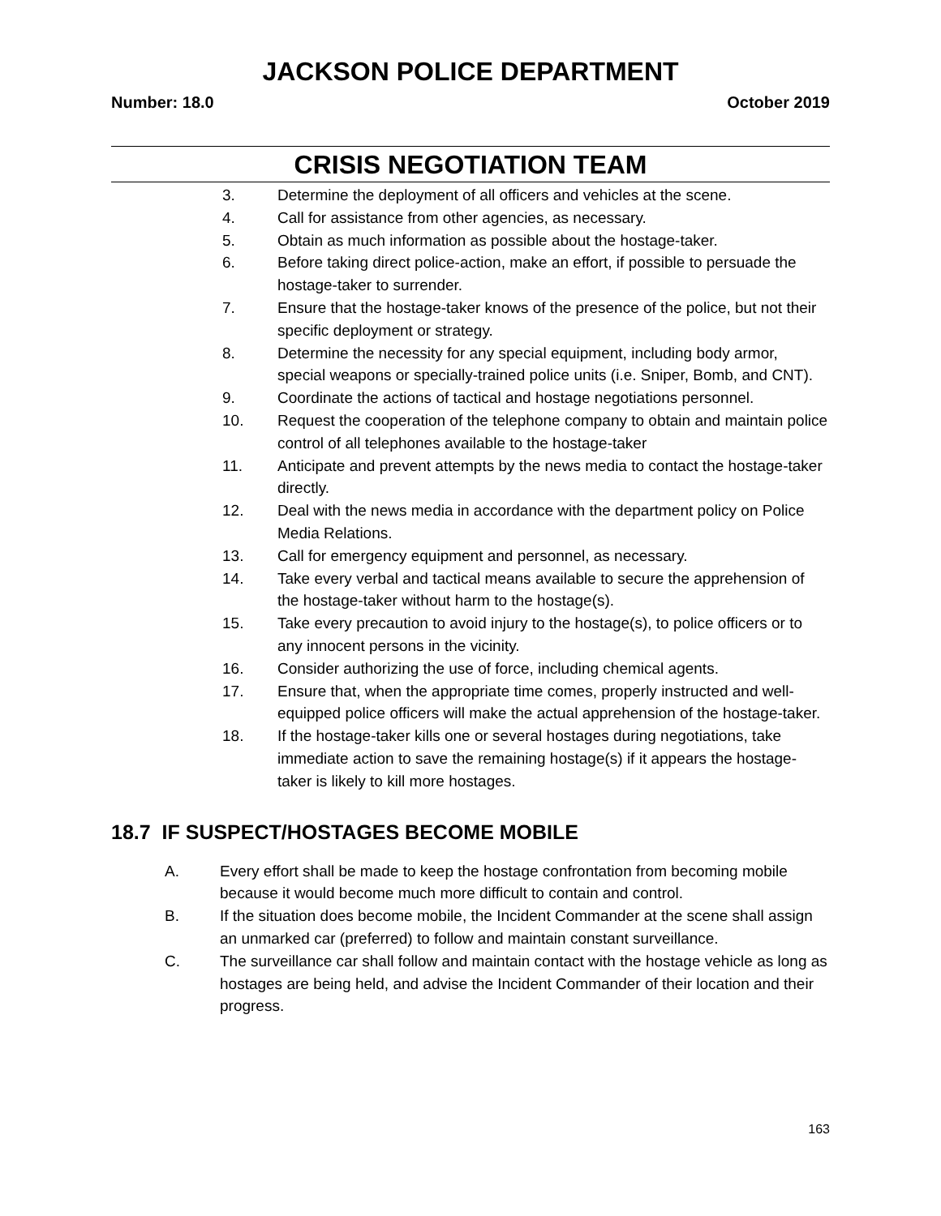JACKSON POLICE DEPARTMENT
Number: 18.0 October 2019
CRISIS NEGOTIATION TEAM
3. Determine the deployment of all officers and vehicles at the scene.
4. Call for assistance from other agencies, as necessary.
5. Obtain as much information as possible about the hostage-taker.
6. Before taking direct police-action, make an effort, if possible to persuade the hostage-taker to surrender.
7. Ensure that the hostage-taker knows of the presence of the police, but not their specific deployment or strategy.
8. Determine the necessity for any special equipment, including body armor, special weapons or specially-trained police units (i.e. Sniper, Bomb, and CNT).
9. Coordinate the actions of tactical and hostage negotiations personnel.
10. Request the cooperation of the telephone company to obtain and maintain police control of all telephones available to the hostage-taker
11. Anticipate and prevent attempts by the news media to contact the hostage-taker directly.
12. Deal with the news media in accordance with the department policy on Police Media Relations.
13. Call for emergency equipment and personnel, as necessary.
14. Take every verbal and tactical means available to secure the apprehension of the hostage-taker without harm to the hostage(s).
15. Take every precaution to avoid injury to the hostage(s), to police officers or to any innocent persons in the vicinity.
16. Consider authorizing the use of force, including chemical agents.
17. Ensure that, when the appropriate time comes, properly instructed and well-equipped police officers will make the actual apprehension of the hostage-taker.
18. If the hostage-taker kills one or several hostages during negotiations, take immediate action to save the remaining hostage(s) if it appears the hostage-taker is likely to kill more hostages.
18.7 IF SUSPECT/HOSTAGES BECOME MOBILE
A. Every effort shall be made to keep the hostage confrontation from becoming mobile because it would become much more difficult to contain and control.
B. If the situation does become mobile, the Incident Commander at the scene shall assign an unmarked car (preferred) to follow and maintain constant surveillance.
C. The surveillance car shall follow and maintain contact with the hostage vehicle as long as hostages are being held, and advise the Incident Commander of their location and their progress.
163